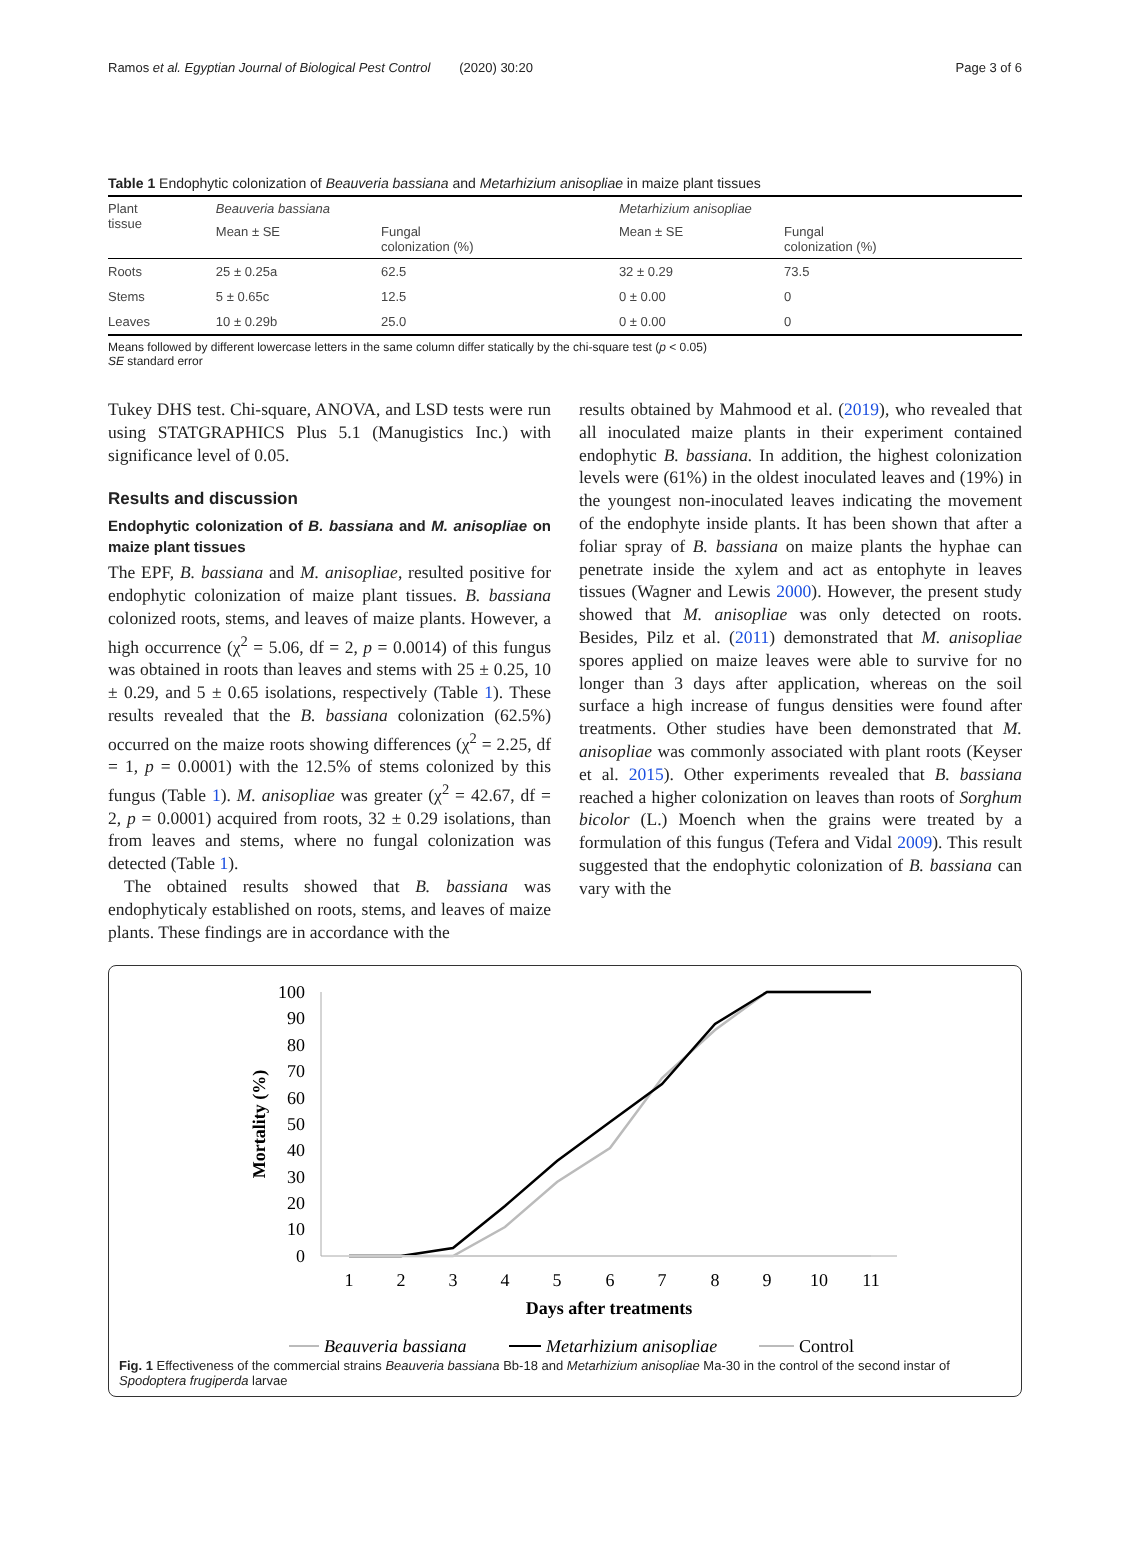Ramos et al. Egyptian Journal of Biological Pest Control (2020) 30:20 Page 3 of 6
Table 1 Endophytic colonization of Beauveria bassiana and Metarhizium anisopliae in maize plant tissues
| Plant tissue | Beauveria bassiana | | Metarhizium anisopliae | |
| --- | --- | --- | --- | --- |
| | Mean ± SE | Fungal colonization (%) | Mean ± SE | Fungal colonization (%) |
| Roots | 25 ± 0.25a | 62.5 | 32 ± 0.29 | 73.5 |
| Stems | 5 ± 0.65c | 12.5 | 0 ± 0.00 | 0 |
| Leaves | 10 ± 0.29b | 25.0 | 0 ± 0.00 | 0 |
Means followed by different lowercase letters in the same column differ statically by the chi-square test (p ˂ 0.05)
SE standard error
Tukey DHS test. Chi-square, ANOVA, and LSD tests were run using STATGRAPHICS Plus 5.1 (Manugistics Inc.) with significance level of 0.05.
Results and discussion
Endophytic colonization of B. bassiana and M. anisopliae on maize plant tissues
The EPF, B. bassiana and M. anisopliae, resulted positive for endophytic colonization of maize plant tissues. B. bassiana colonized roots, stems, and leaves of maize plants. However, a high occurrence (χ<sup>2</sup> = 5.06, df = 2, p = 0.0014) of this fungus was obtained in roots than leaves and stems with 25 ± 0.25, 10 ± 0.29, and 5 ± 0.65 isolations, respectively (Table 1). These results revealed that the B. bassiana colonization (62.5%) occurred on the maize roots showing differences (χ<sup>2</sup> = 2.25, df = 1, p = 0.0001) with the 12.5% of stems colonized by this fungus (Table 1). M. anisopliae was greater (χ<sup>2</sup> = 42.67, df = 2, p = 0.0001) acquired from roots, 32 ± 0.29 isolations, than from leaves and stems, where no fungal colonization was detected (Table 1).
The obtained results showed that B. bassiana was endophyticaly established on roots, stems, and leaves of maize plants. These findings are in accordance with the
results obtained by Mahmood et al. (2019), who revealed that all inoculated maize plants in their experiment contained endophytic B. bassiana. In addition, the highest colonization levels were (61%) in the oldest inoculated leaves and (19%) in the youngest non-inoculated leaves indicating the movement of the endophyte inside plants. It has been shown that after a foliar spray of B. bassiana on maize plants the hyphae can penetrate inside the xylem and act as entophyte in leaves tissues (Wagner and Lewis 2000). However, the present study showed that M. anisopliae was only detected on roots. Besides, Pilz et al. (2011) demonstrated that M. anisopliae spores applied on maize leaves were able to survive for no longer than 3 days after application, whereas on the soil surface a high increase of fungus densities were found after treatments. Other studies have been demonstrated that M. anisopliae was commonly associated with plant roots (Keyser et al. 2015). Other experiments revealed that B. bassiana reached a higher colonization on leaves than roots of Sorghum bicolor (L.) Moench when the grains were treated by a formulation of this fungus (Tefera and Vidal 2009). This result suggested that the endophytic colonization of B. bassiana can vary with the
100
90
80
70
60
50
40
30
20
10
0
Mortality (%)
1
2
3
4
5
6
7
8
9
10
11
Days after treatments
Beauveria bassiana
Metarhizium anisopliae
Control
Fig. 1 Effectiveness of the commercial strains Beauveria bassiana Bb-18 and Metarhizium anisopliae Ma-30 in the control of the second instar of Spodoptera frugiperda larvae